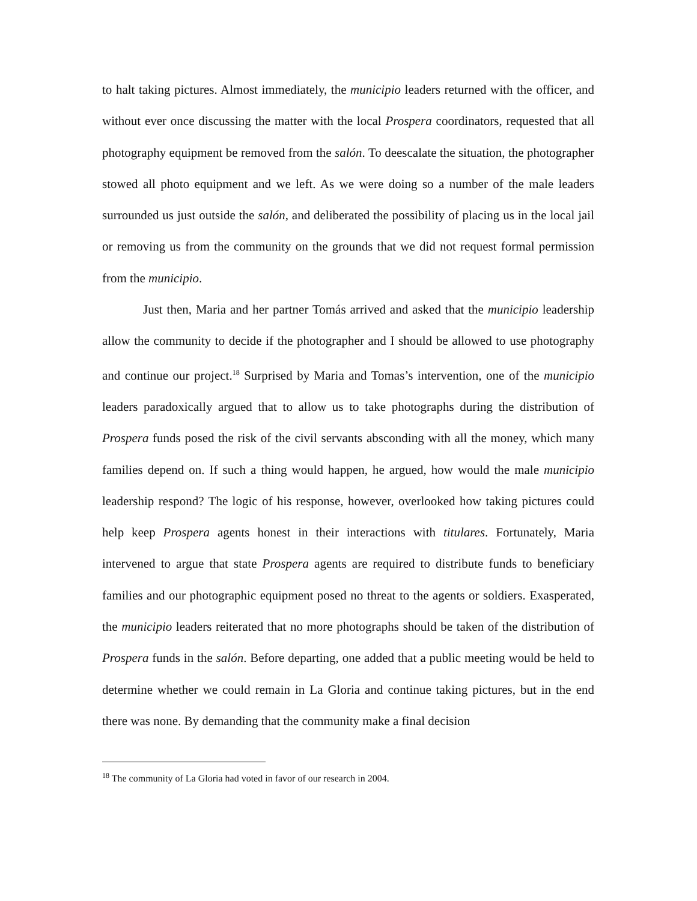to halt taking pictures. Almost immediately, the municipio leaders returned with the officer, and without ever once discussing the matter with the local Prospera coordinators, requested that all photography equipment be removed from the salón. To deescalate the situation, the photographer stowed all photo equipment and we left. As we were doing so a number of the male leaders surrounded us just outside the salón, and deliberated the possibility of placing us in the local jail or removing us from the community on the grounds that we did not request formal permission from the municipio.
Just then, Maria and her partner Tomás arrived and asked that the municipio leadership allow the community to decide if the photographer and I should be allowed to use photography and continue our project.<sup>18</sup> Surprised by Maria and Tomas’s intervention, one of the municipio leaders paradoxically argued that to allow us to take photographs during the distribution of Prospera funds posed the risk of the civil servants absconding with all the money, which many families depend on. If such a thing would happen, he argued, how would the male municipio leadership respond? The logic of his response, however, overlooked how taking pictures could help keep Prospera agents honest in their interactions with titulares. Fortunately, Maria intervened to argue that state Prospera agents are required to distribute funds to beneficiary families and our photographic equipment posed no threat to the agents or soldiers. Exasperated, the municipio leaders reiterated that no more photographs should be taken of the distribution of Prospera funds in the salón. Before departing, one added that a public meeting would be held to determine whether we could remain in La Gloria and continue taking pictures, but in the end there was none. By demanding that the community make a final decision
<sup>18</sup> The community of La Gloria had voted in favor of our research in 2004.